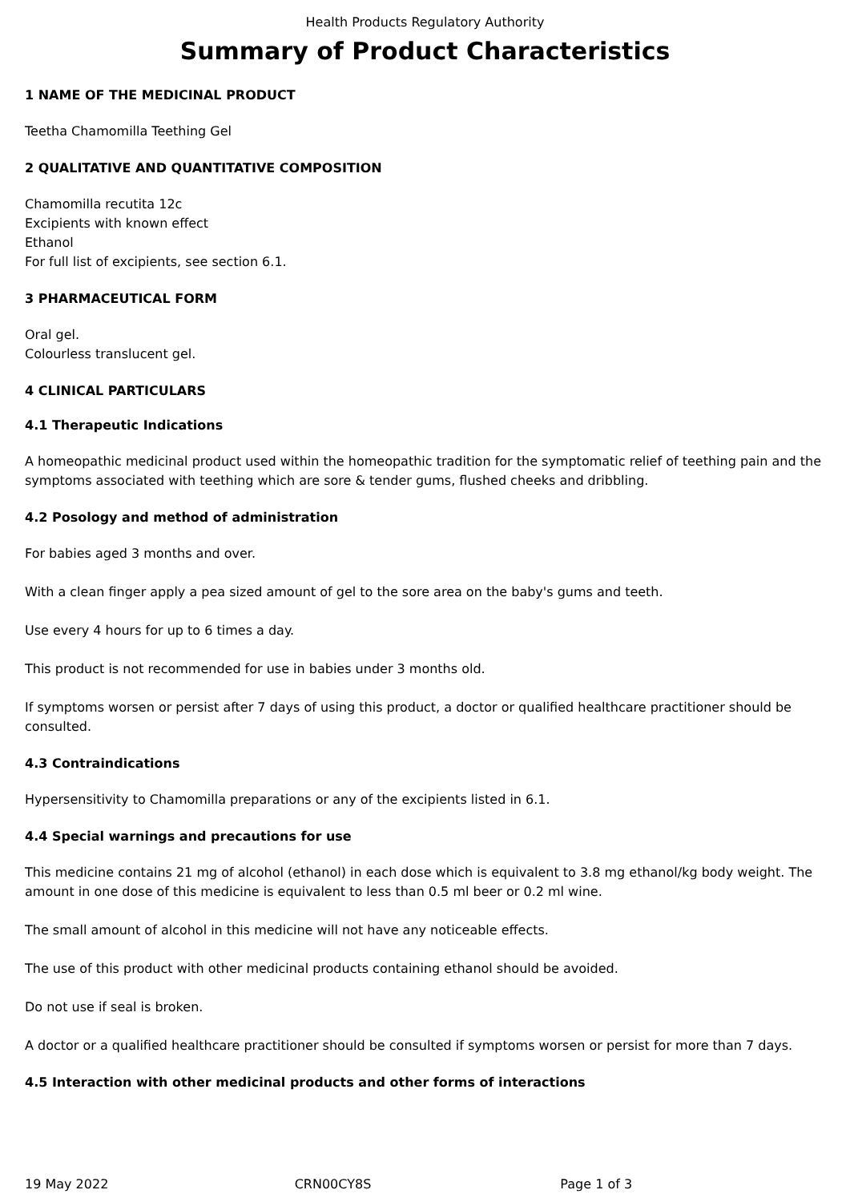Health Products Regulatory Authority
Summary of Product Characteristics
1 NAME OF THE MEDICINAL PRODUCT
Teetha Chamomilla Teething Gel
2 QUALITATIVE AND QUANTITATIVE COMPOSITION
Chamomilla recutita 12c
Excipients with known effect
Ethanol
For full list of excipients, see section 6.1.
3 PHARMACEUTICAL FORM
Oral gel.
Colourless translucent gel.
4 CLINICAL PARTICULARS
4.1 Therapeutic Indications
A homeopathic medicinal product used within the homeopathic tradition for the symptomatic relief of teething pain and the symptoms associated with teething which are sore & tender gums, flushed cheeks and dribbling.
4.2 Posology and method of administration
For babies aged 3 months and over.
With a clean finger apply a pea sized amount of gel to the sore area on the baby's gums and teeth.
Use every 4 hours for up to 6 times a day.
This product is not recommended for use in babies under 3 months old.
If symptoms worsen or persist after 7 days of using this product, a doctor or qualified healthcare practitioner should be consulted.
4.3 Contraindications
Hypersensitivity to Chamomilla preparations or any of the excipients listed in 6.1.
4.4 Special warnings and precautions for use
This medicine contains 21 mg of alcohol (ethanol) in each dose which is equivalent to 3.8 mg ethanol/kg body weight. The amount in one dose of this medicine is equivalent to less than 0.5 ml beer or 0.2 ml wine.
The small amount of alcohol in this medicine will not have any noticeable effects.
The use of this product with other medicinal products containing ethanol should be avoided.
Do not use if seal is broken.
A doctor or a qualified healthcare practitioner should be consulted if symptoms worsen or persist for more than 7 days.
4.5 Interaction with other medicinal products and other forms of interactions
19 May 2022 CRN00CY8S Page 1 of 3